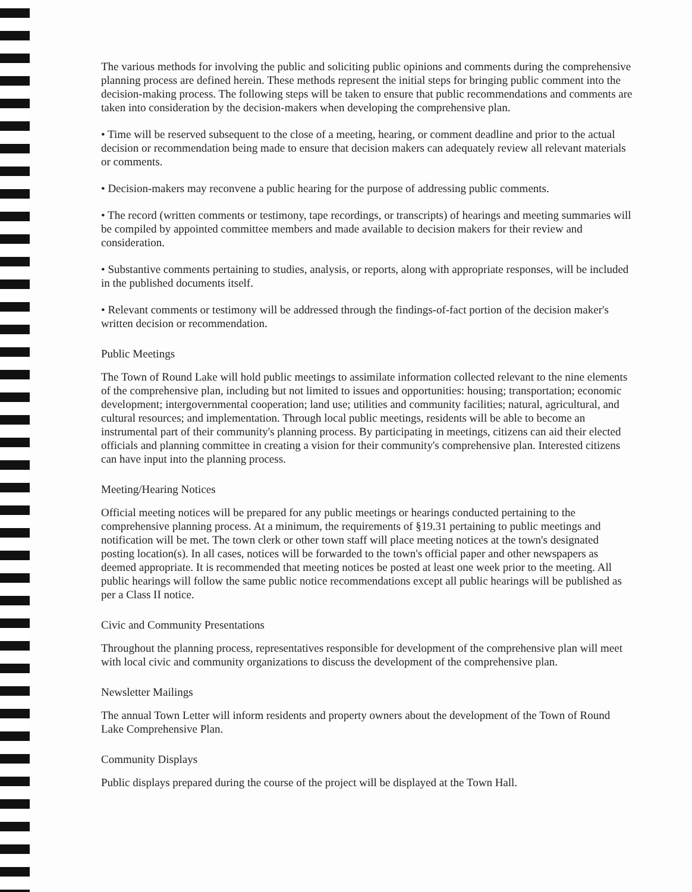The various methods for involving the public and soliciting public opinions and comments during the comprehensive planning process are defined herein. These methods represent the initial steps for bringing public comment into the decision-making process. The following steps will be taken to ensure that public recommendations and comments are taken into consideration by the decision-makers when developing the comprehensive plan.
• Time will be reserved subsequent to the close of a meeting, hearing, or comment deadline and prior to the actual decision or recommendation being made to ensure that decision makers can adequately review all relevant materials or comments.
• Decision-makers may reconvene a public hearing for the purpose of addressing public comments.
• The record (written comments or testimony, tape recordings, or transcripts) of hearings and meeting summaries will be compiled by appointed committee members and made available to decision makers for their review and consideration.
• Substantive comments pertaining to studies, analysis, or reports, along with appropriate responses, will be included in the published documents itself.
• Relevant comments or testimony will be addressed through the findings-of-fact portion of the decision maker's written decision or recommendation.
Public Meetings
The Town of Round Lake will hold public meetings to assimilate information collected relevant to the nine elements of the comprehensive plan, including but not limited to issues and opportunities: housing; transportation; economic development; intergovernmental cooperation; land use; utilities and community facilities; natural, agricultural, and cultural resources; and implementation. Through local public meetings, residents will be able to become an instrumental part of their community's planning process. By participating in meetings, citizens can aid their elected officials and planning committee in creating a vision for their community's comprehensive plan. Interested citizens can have input into the planning process.
Meeting/Hearing Notices
Official meeting notices will be prepared for any public meetings or hearings conducted pertaining to the comprehensive planning process. At a minimum, the requirements of §19.31 pertaining to public meetings and notification will be met. The town clerk or other town staff will place meeting notices at the town's designated posting location(s). In all cases, notices will be forwarded to the town's official paper and other newspapers as deemed appropriate. It is recommended that meeting notices be posted at least one week prior to the meeting. All public hearings will follow the same public notice recommendations except all public hearings will be published as per a Class II notice.
Civic and Community Presentations
Throughout the planning process, representatives responsible for development of the comprehensive plan will meet with local civic and community organizations to discuss the development of the comprehensive plan.
Newsletter Mailings
The annual Town Letter will inform residents and property owners about the development of the Town of Round Lake Comprehensive Plan.
Community Displays
Public displays prepared during the course of the project will be displayed at the Town Hall.